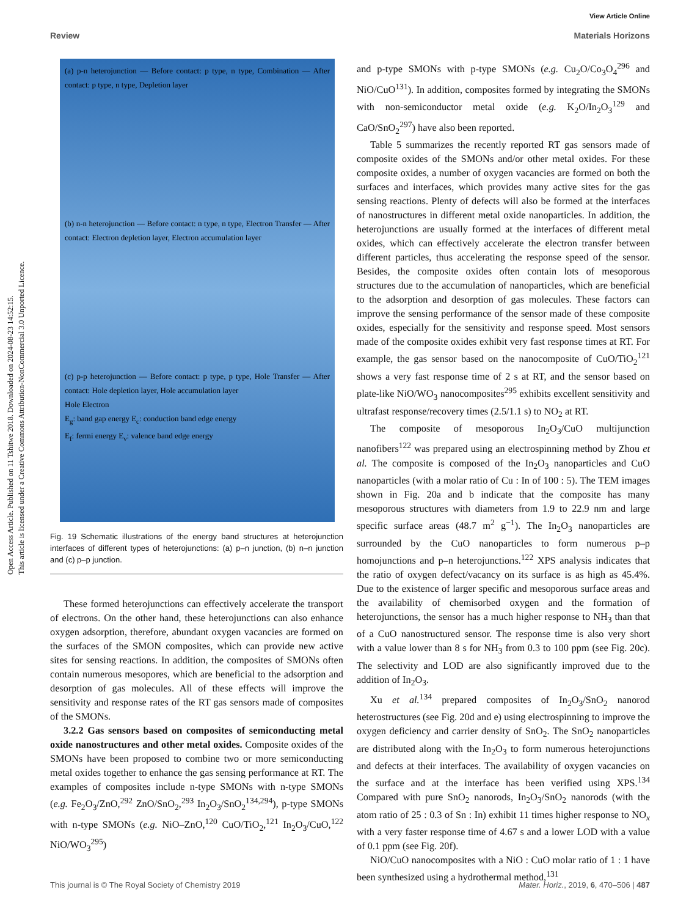View Article Online
Review Materials Horizons
Open Access Article. Published on 11 Tshitwe 2018. Downloaded on 2024-08-23 14:52:15.
This article is licensed under a Creative Commons Attribution-NonCommercial 3.0 Unported Licence.
(a) p-n heterojunction — Before contact: p type, n type, Combination — After contact: p type, n type, Depletion layer
(b) n-n heterojunction — Before contact: n type, n type, Electron Transfer — After contact: Electron depletion layer, Electron accumulation layer
(c) p-p heterojunction — Before contact: p type, p type, Hole Transfer — After contact: Hole depletion layer, Hole accumulation layer
Hole Electron
E<sub>g</sub>: band gap energy E<sub>c</sub>: conduction band edge energy
E<sub>f</sub>: fermi energy E<sub>v</sub>: valence band edge energy
Fig. 19 Schematic illustrations of the energy band structures at heterojunction interfaces of different types of heterojunctions: (a) p–n junction, (b) n–n junction and (c) p–p junction.
These formed heterojunctions can effectively accelerate the transport of electrons. On the other hand, these heterojunctions can also enhance oxygen adsorption, therefore, abundant oxygen vacancies are formed on the surfaces of the SMON composites, which can provide new active sites for sensing reactions. In addition, the composites of SMONs often contain numerous mesopores, which are beneficial to the adsorption and desorption of gas molecules. All of these effects will improve the sensitivity and response rates of the RT gas sensors made of composites of the SMONs.
3.2.2 Gas sensors based on composites of semiconducting metal oxide nanostructures and other metal oxides. Composite oxides of the SMONs have been proposed to combine two or more semiconducting metal oxides together to enhance the gas sensing performance at RT. The examples of composites include n-type SMONs with n-type SMONs (e.g. Fe<sub>2</sub>O<sub>3</sub>/ZnO,<sup>292</sup> ZnO/SnO<sub>2</sub>,<sup>293</sup> In<sub>2</sub>O<sub>3</sub>/SnO<sub>2</sub><sup>134,294</sup>), p-type SMONs with n-type SMONs (e.g. NiO–ZnO,<sup>120</sup> CuO/TiO<sub>2</sub>,<sup>121</sup> In<sub>2</sub>O<sub>3</sub>/CuO,<sup>122</sup> NiO/WO<sub>3</sub><sup>295</sup>)
and p-type SMONs with p-type SMONs (e.g. Cu<sub>2</sub>O/Co<sub>3</sub>O<sub>4</sub><sup>296</sup> and NiO/CuO<sup>131</sup>). In addition, composites formed by integrating the SMONs with non-semiconductor metal oxide (e.g. K<sub>2</sub>O/In<sub>2</sub>O<sub>3</sub><sup>129</sup> and CaO/SnO<sub>2</sub><sup>297</sup>) have also been reported.
Table 5 summarizes the recently reported RT gas sensors made of composite oxides of the SMONs and/or other metal oxides. For these composite oxides, a number of oxygen vacancies are formed on both the surfaces and interfaces, which provides many active sites for the gas sensing reactions. Plenty of defects will also be formed at the interfaces of nanostructures in different metal oxide nanoparticles. In addition, the heterojunctions are usually formed at the interfaces of different metal oxides, which can effectively accelerate the electron transfer between different particles, thus accelerating the response speed of the sensor. Besides, the composite oxides often contain lots of mesoporous structures due to the accumulation of nanoparticles, which are beneficial to the adsorption and desorption of gas molecules. These factors can improve the sensing performance of the sensor made of these composite oxides, especially for the sensitivity and response speed. Most sensors made of the composite oxides exhibit very fast response times at RT. For example, the gas sensor based on the nanocomposite of CuO/TiO<sub>2</sub><sup>121</sup> shows a very fast response time of 2 s at RT, and the sensor based on plate-like NiO/WO<sub>3</sub> nanocomposites<sup>295</sup> exhibits excellent sensitivity and ultrafast response/recovery times (2.5/1.1 s) to NO<sub>2</sub> at RT.
The composite of mesoporous In<sub>2</sub>O<sub>3</sub>/CuO multijunction nanofibers<sup>122</sup> was prepared using an electrospinning method by Zhou et al. The composite is composed of the In<sub>2</sub>O<sub>3</sub> nanoparticles and CuO nanoparticles (with a molar ratio of Cu : In of 100 : 5). The TEM images shown in Fig. 20a and b indicate that the composite has many mesoporous structures with diameters from 1.9 to 22.9 nm and large specific surface areas (48.7 m<sup>2</sup> g<sup>−1</sup>). The In<sub>2</sub>O<sub>3</sub> nanoparticles are surrounded by the CuO nanoparticles to form numerous p–p homojunctions and p–n heterojunctions.<sup>122</sup> XPS analysis indicates that the ratio of oxygen defect/vacancy on its surface is as high as 45.4%. Due to the existence of larger specific and mesoporous surface areas and the availability of chemisorbed oxygen and the formation of heterojunctions, the sensor has a much higher response to NH<sub>3</sub> than that of a CuO nanostructured sensor. The response time is also very short with a value lower than 8 s for NH<sub>3</sub> from 0.3 to 100 ppm (see Fig. 20c). The selectivity and LOD are also significantly improved due to the addition of In<sub>2</sub>O<sub>3</sub>.
Xu et al.<sup>134</sup> prepared composites of In<sub>2</sub>O<sub>3</sub>/SnO<sub>2</sub> nanorod heterostructures (see Fig. 20d and e) using electrospinning to improve the oxygen deficiency and carrier density of SnO<sub>2</sub>. The SnO<sub>2</sub> nanoparticles are distributed along with the In<sub>2</sub>O<sub>3</sub> to form numerous heterojunctions and defects at their interfaces. The availability of oxygen vacancies on the surface and at the interface has been verified using XPS.<sup>134</sup> Compared with pure SnO<sub>2</sub> nanorods, In<sub>2</sub>O<sub>3</sub>/SnO<sub>2</sub> nanorods (with the atom ratio of 25 : 0.3 of Sn : In) exhibit 11 times higher response to NO<sub>x</sub> with a very faster response time of 4.67 s and a lower LOD with a value of 0.1 ppm (see Fig. 20f).
NiO/CuO nanocomposites with a NiO : CuO molar ratio of 1 : 1 have been synthesized using a hydrothermal method,<sup>131</sup>
This journal is © The Royal Society of Chemistry 2019 Mater. Horiz., 2019, 6, 470–506 | 487